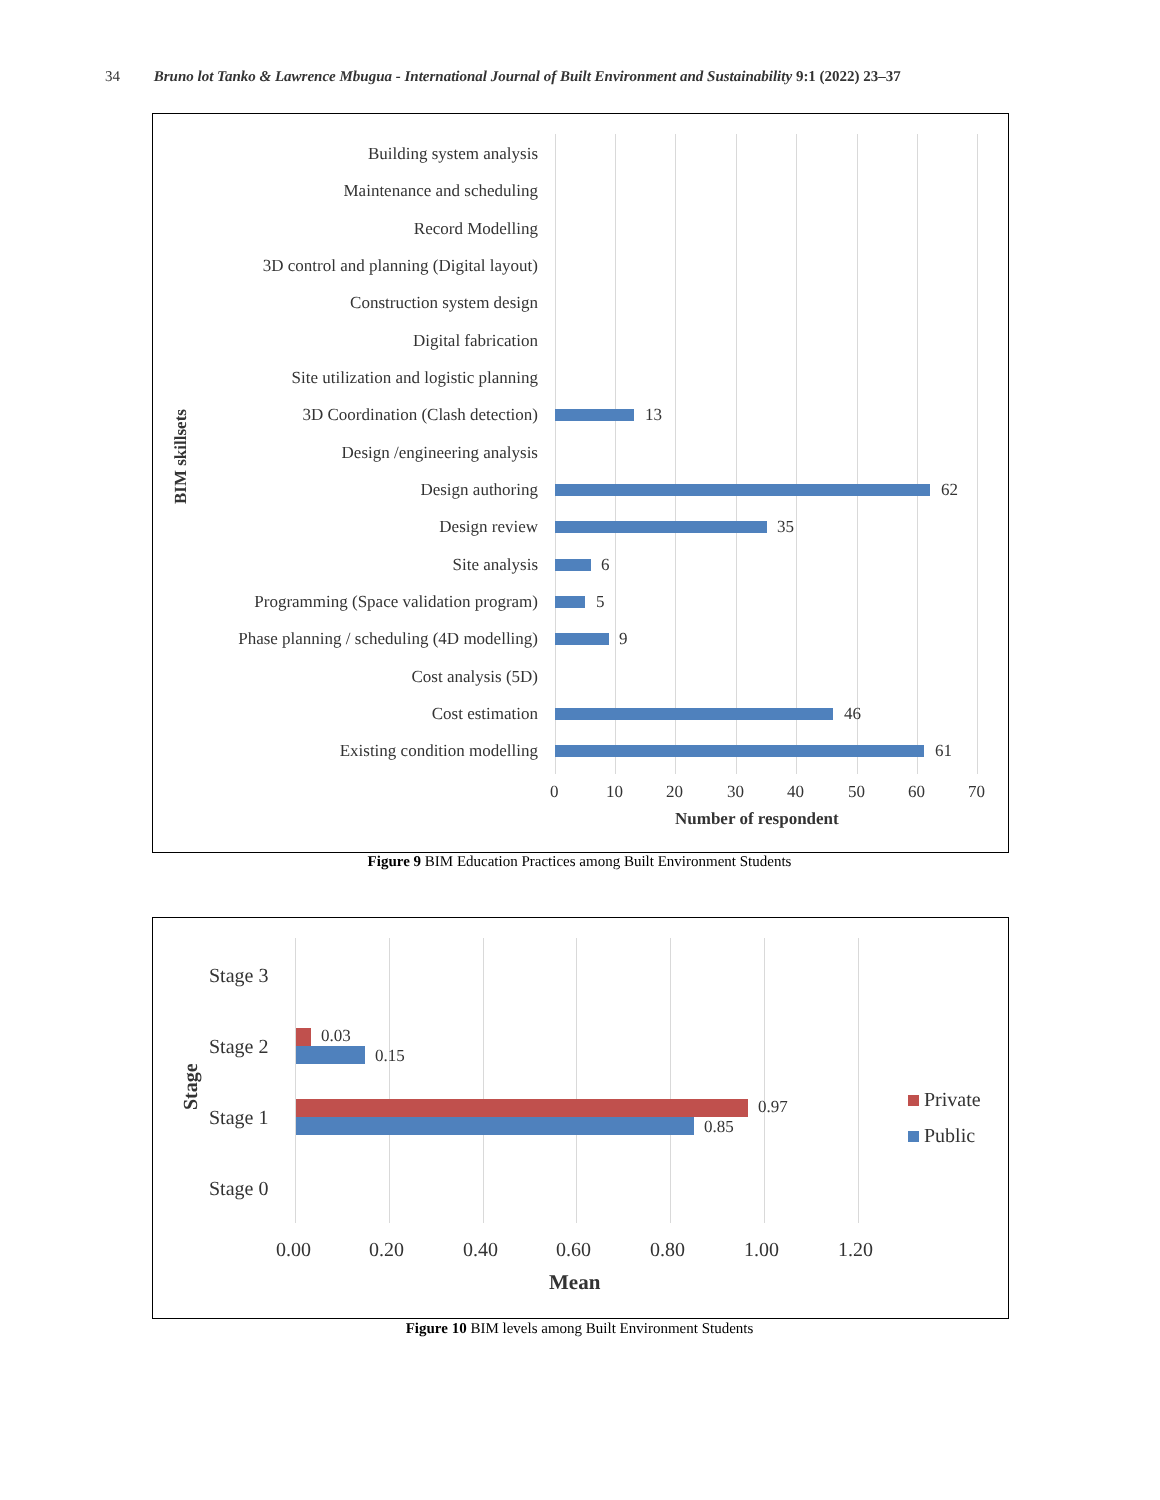34 Bruno lot Tanko & Lawrence Mbugua - International Journal of Built Environment and Sustainability 9:1 (2022) 23–37
BIM skillsets
Building system analysis
Maintenance and scheduling
Record Modelling
3D control and planning (Digital layout)
Construction system design
Digital fabrication
Site utilization and logistic planning
3D Coordination (Clash detection) 13
Design /engineering analysis
Design authoring 62
Design review 35
Site analysis 6
Programming (Space validation program) 5
Phase planning / scheduling (4D modelling) 9
Cost analysis (5D)
Cost estimation 46
Existing condition modelling 61
0 10 20 30 40 50 60 70
Number of respondent
Figure 9 BIM Education Practices among Built Environment Students
Stage
Stage 3
Stage 2 0.03
0.15
Stage 1 0.97
0.85
Stage 0
Private
Public
0.00 0.20 0.40 0.60 0.80 1.00 1.20
Mean
Figure 10 BIM levels among Built Environment Students